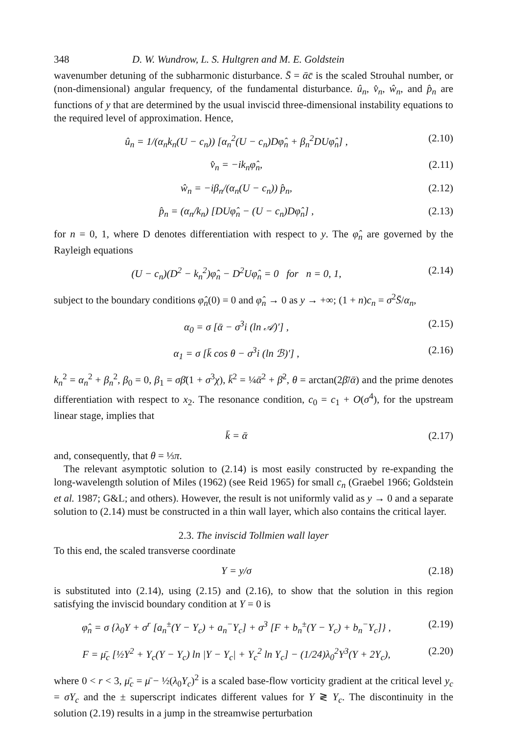348 D. W. Wundrow, L. S. Hultgren and M. E. Goldstein
wavenumber detuning of the subharmonic disturbance. S̄ = ᾱc̄ is the scaled Strouhal number, or (non-dimensional) angular frequency, of the fundamental disturbance. û<sub>n</sub>, v̂<sub>n</sub>, ŵ<sub>n</sub>, and p̂<sub>n</sub> are functions of y that are determined by the usual inviscid three-dimensional instability equations to the required level of approximation. Hence,
û<sub>n</sub> = 1/(α<sub>n</sub>k<sub>n</sub>(U − c<sub>n</sub>)) [α<sub>n</sub><sup>2</sup>(U − c<sub>n</sub>)Dφ̂<sub>n</sub> + β<sub>n</sub><sup>2</sup>DUφ̂<sub>n</sub>] , (2.10)
v̂<sub>n</sub> = −ik<sub>n</sub>φ̂<sub>n</sub>, (2.11)
ŵ<sub>n</sub> = −iβ<sub>n</sub>/(α<sub>n</sub>(U − c<sub>n</sub>)) p̂<sub>n</sub>, (2.12)
p̂<sub>n</sub> = (α<sub>n</sub>/k<sub>n</sub>) [DUφ̂<sub>n</sub> − (U − c<sub>n</sub>)Dφ̂<sub>n</sub>] , (2.13)
for n = 0, 1, where D denotes differentiation with respect to y. The φ̂<sub>n</sub> are governed by the Rayleigh equations
(U − c<sub>n</sub>)(D<sup>2</sup> − k<sub>n</sub><sup>2</sup>)φ̂<sub>n</sub> − D<sup>2</sup>Uφ̂<sub>n</sub> = 0 for n = 0, 1, (2.14)
subject to the boundary conditions φ̂<sub>n</sub>(0) = 0 and φ̂<sub>n</sub> → 0 as y → +∞; (1 + n)c<sub>n</sub> = σ<sup>2</sup>S̄/α<sub>n</sub>,
α<sub>0</sub> = σ [ᾱ − σ<sup>3</sup>i (ln 𝒜)′] , (2.15)
α<sub>1</sub> = σ [k̄ cos θ − σ<sup>3</sup>i (ln ℬ)′] , (2.16)
k<sub>n</sub><sup>2</sup> = α<sub>n</sub><sup>2</sup> + β<sub>n</sub><sup>2</sup>, β<sub>0</sub> = 0, β<sub>1</sub> = σβ̄(1 + σ<sup>3</sup>χ), k̄<sup>2</sup> = ¼ᾱ<sup>2</sup> + β̄<sup>2</sup>, θ = arctan(2β̄/ᾱ) and the prime denotes differentiation with respect to x<sub>2</sub>. The resonance condition, c<sub>0</sub> = c<sub>1</sub> + O(σ<sup>4</sup>), for the upstream linear stage, implies that
k̄ = ᾱ (2.17)
and, consequently, that θ = ⅓π.
The relevant asymptotic solution to (2.14) is most easily constructed by re-expanding the long-wavelength solution of Miles (1962) (see Reid 1965) for small c<sub>n</sub> (Graebel 1966; Goldstein et al. 1987; G&L; and others). However, the result is not uniformly valid as y → 0 and a separate solution to (2.14) must be constructed in a thin wall layer, which also contains the critical layer.
2.3. The inviscid Tollmien wall layer
To this end, the scaled transverse coordinate
Y = y/σ (2.18)
is substituted into (2.14), using (2.15) and (2.16), to show that the solution in this region satisfying the inviscid boundary condition at Y = 0 is
φ̂<sub>n</sub> = σ {λ<sub>0</sub>Y + σ<sup>r</sup> [a<sub>n</sub><sup>±</sup>(Y − Y<sub>c</sub>) + a<sub>n</sub><sup>−</sup>Y<sub>c</sub>] + σ<sup>3</sup> [F + b<sub>n</sub><sup>±</sup>(Y − Y<sub>c</sub>) + b<sub>n</sub><sup>−</sup>Y<sub>c</sub>]} , (2.19)
F = μ̄<sub>c</sub> [½Y<sup>2</sup> + Y<sub>c</sub>(Y − Y<sub>c</sub>) ln |Y − Y<sub>c</sub>| + Y<sub>c</sub><sup>2</sup> ln Y<sub>c</sub>] − (1/24)λ<sub>0</sub><sup>2</sup>Y<sup>3</sup>(Y + 2Y<sub>c</sub>), (2.20)
where 0 < r < 3, μ̄<sub>c</sub> = μ̄ − ½(λ<sub>0</sub>Y<sub>c</sub>)<sup>2</sup> is a scaled base-flow vorticity gradient at the critical level y<sub>c</sub> = σY<sub>c</sub> and the ± superscript indicates different values for Y ≷ Y<sub>c</sub>. The discontinuity in the solution (2.19) results in a jump in the streamwise perturbation